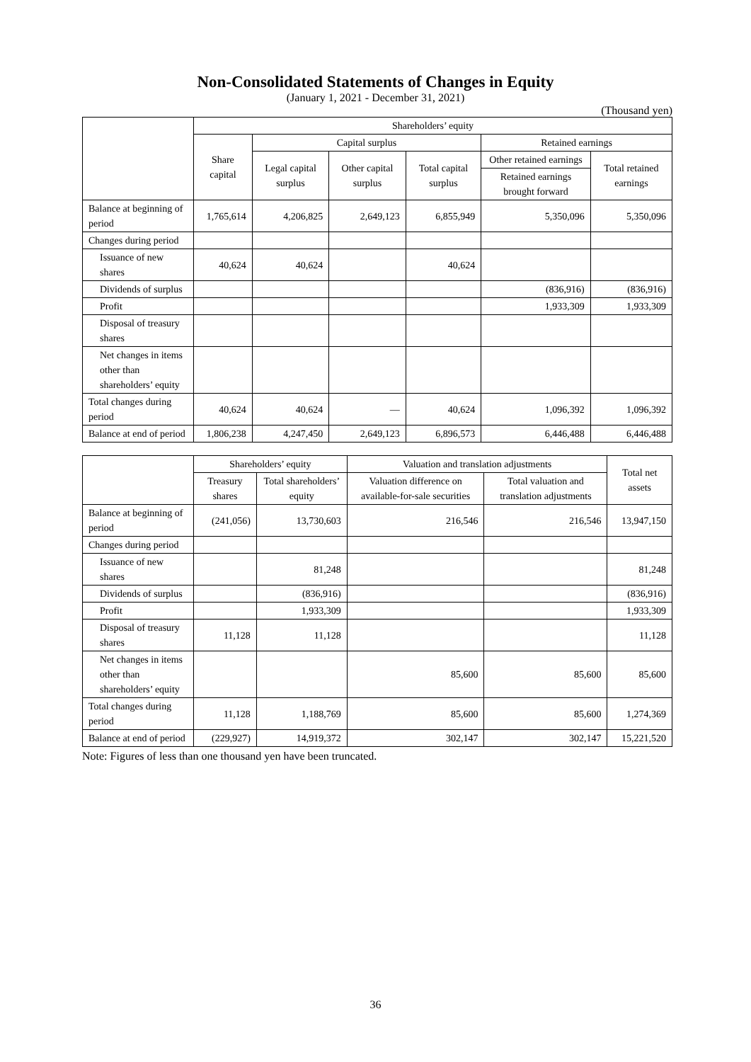Non-Consolidated Statements of Changes in Equity
(January 1, 2021 - December 31, 2021)
(Thousand yen)
| | Shareholders’ equity | | | | | |
| --- | --- | --- | --- | --- | --- | --- |
| | Share capital | Capital surplus | | | Retained earnings | |
| | | Legal capital surplus | Other capital surplus | Total capital surplus | Other retained earnings | Total retained earnings |
| | | | | | Retained earnings brought forward | |
| Balance at beginning of period | 1,765,614 | 4,206,825 | 2,649,123 | 6,855,949 | 5,350,096 | 5,350,096 |
| Changes during period | | | | | | |
| Issuance of new shares | 40,624 | 40,624 | | 40,624 | | |
| Dividends of surplus | | | | | (836,916) | (836,916) |
| Profit | | | | | 1,933,309 | 1,933,309 |
| Disposal of treasury shares | | | | | | |
| Net changes in items other than shareholders’ equity | | | | | | |
| Total changes during period | 40,624 | 40,624 | — | 40,624 | 1,096,392 | 1,096,392 |
| Balance at end of period | 1,806,238 | 4,247,450 | 2,649,123 | 6,896,573 | 6,446,488 | 6,446,488 |
| | Shareholders’ equity | | Valuation and translation adjustments | | Total net assets |
| --- | --- | --- | --- | --- | --- |
| | Treasury shares | Total shareholders’ equity | Valuation difference on available-for-sale securities | Total valuation and translation adjustments | |
| Balance at beginning of period | (241,056) | 13,730,603 | 216,546 | 216,546 | 13,947,150 |
| Changes during period | | | | | |
| Issuance of new shares | | 81,248 | | | 81,248 |
| Dividends of surplus | | (836,916) | | | (836,916) |
| Profit | | 1,933,309 | | | 1,933,309 |
| Disposal of treasury shares | 11,128 | 11,128 | | | 11,128 |
| Net changes in items other than shareholders’ equity | | | 85,600 | 85,600 | 85,600 |
| Total changes during period | 11,128 | 1,188,769 | 85,600 | 85,600 | 1,274,369 |
| Balance at end of period | (229,927) | 14,919,372 | 302,147 | 302,147 | 15,221,520 |
Note: Figures of less than one thousand yen have been truncated.
36